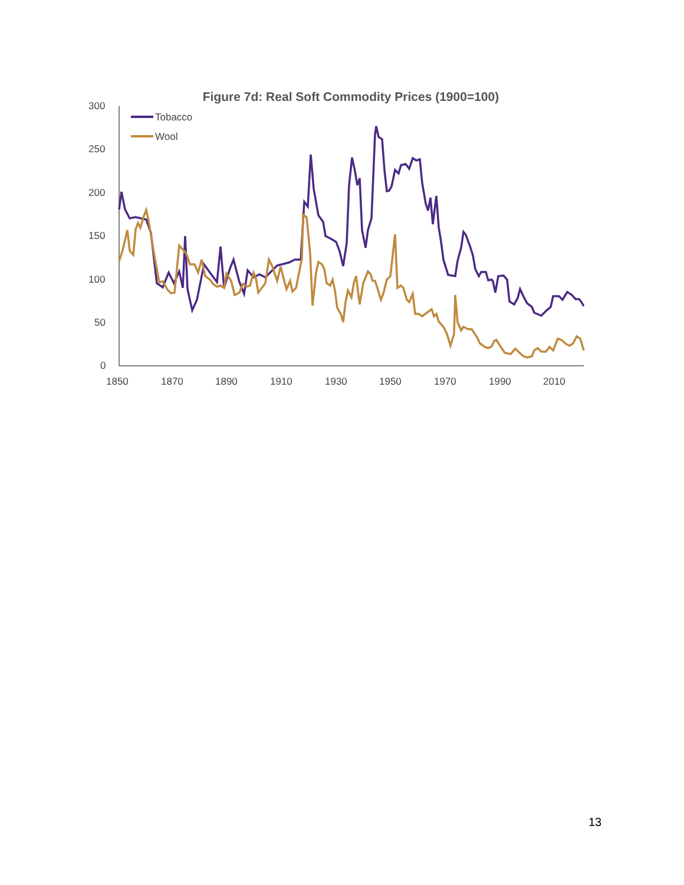Figure 7d: Real Soft Commodity Prices (1900=100)
300
250
200
150
100
50
0
1850
1870
1890
1910
1930
1950
1970
1990
2010
Tobacco
Wool
13